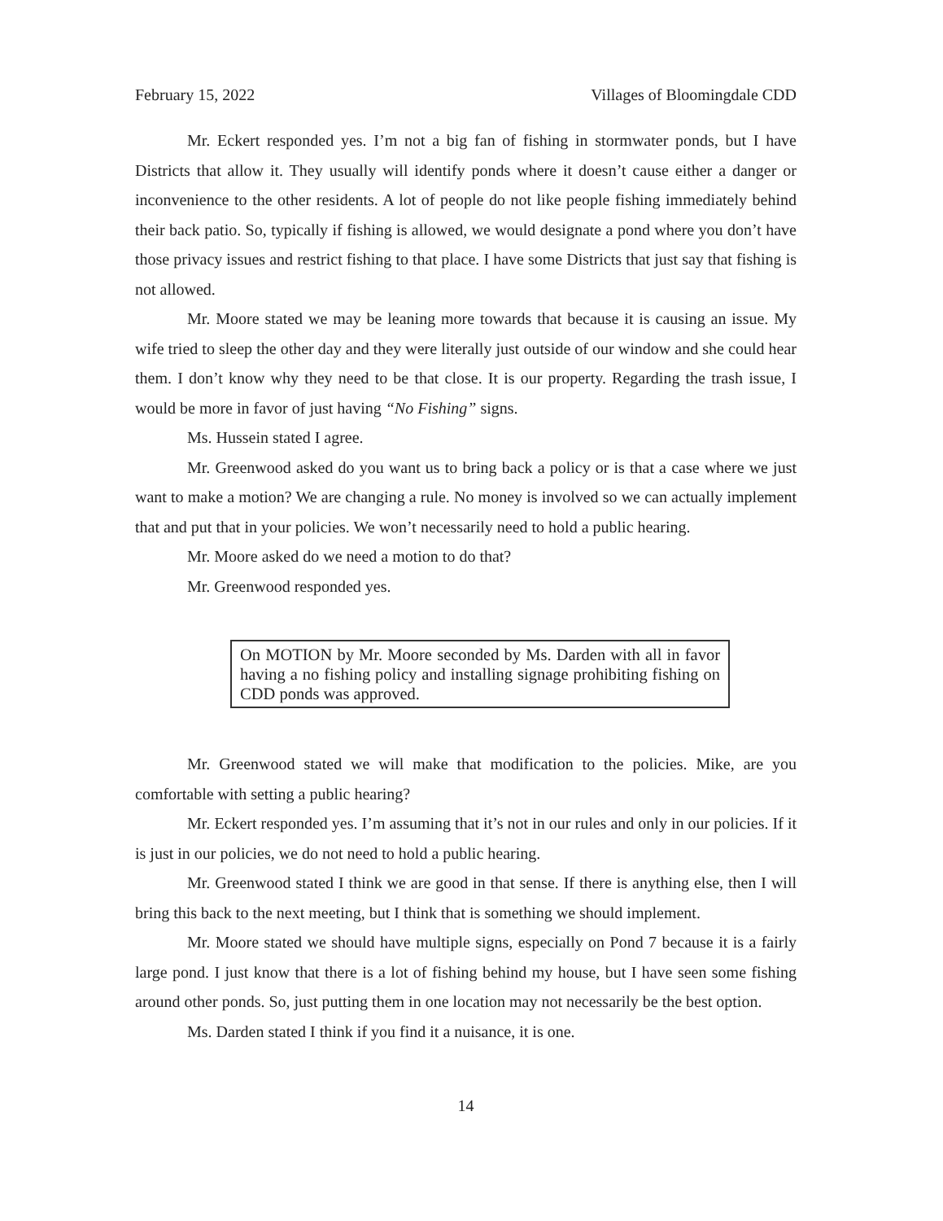February 15, 2022 Villages of Bloomingdale CDD
Mr. Eckert responded yes. I’m not a big fan of fishing in stormwater ponds, but I have Districts that allow it. They usually will identify ponds where it doesn’t cause either a danger or inconvenience to the other residents. A lot of people do not like people fishing immediately behind their back patio. So, typically if fishing is allowed, we would designate a pond where you don’t have those privacy issues and restrict fishing to that place. I have some Districts that just say that fishing is not allowed.
Mr. Moore stated we may be leaning more towards that because it is causing an issue. My wife tried to sleep the other day and they were literally just outside of our window and she could hear them. I don’t know why they need to be that close. It is our property. Regarding the trash issue, I would be more in favor of just having “No Fishing” signs.
Ms. Hussein stated I agree.
Mr. Greenwood asked do you want us to bring back a policy or is that a case where we just want to make a motion? We are changing a rule. No money is involved so we can actually implement that and put that in your policies. We won’t necessarily need to hold a public hearing.
Mr. Moore asked do we need a motion to do that?
Mr. Greenwood responded yes.
On MOTION by Mr. Moore seconded by Ms. Darden with all in favor having a no fishing policy and installing signage prohibiting fishing on CDD ponds was approved.
Mr. Greenwood stated we will make that modification to the policies. Mike, are you comfortable with setting a public hearing?
Mr. Eckert responded yes. I’m assuming that it’s not in our rules and only in our policies. If it is just in our policies, we do not need to hold a public hearing.
Mr. Greenwood stated I think we are good in that sense. If there is anything else, then I will bring this back to the next meeting, but I think that is something we should implement.
Mr. Moore stated we should have multiple signs, especially on Pond 7 because it is a fairly large pond. I just know that there is a lot of fishing behind my house, but I have seen some fishing around other ponds. So, just putting them in one location may not necessarily be the best option.
Ms. Darden stated I think if you find it a nuisance, it is one.
14